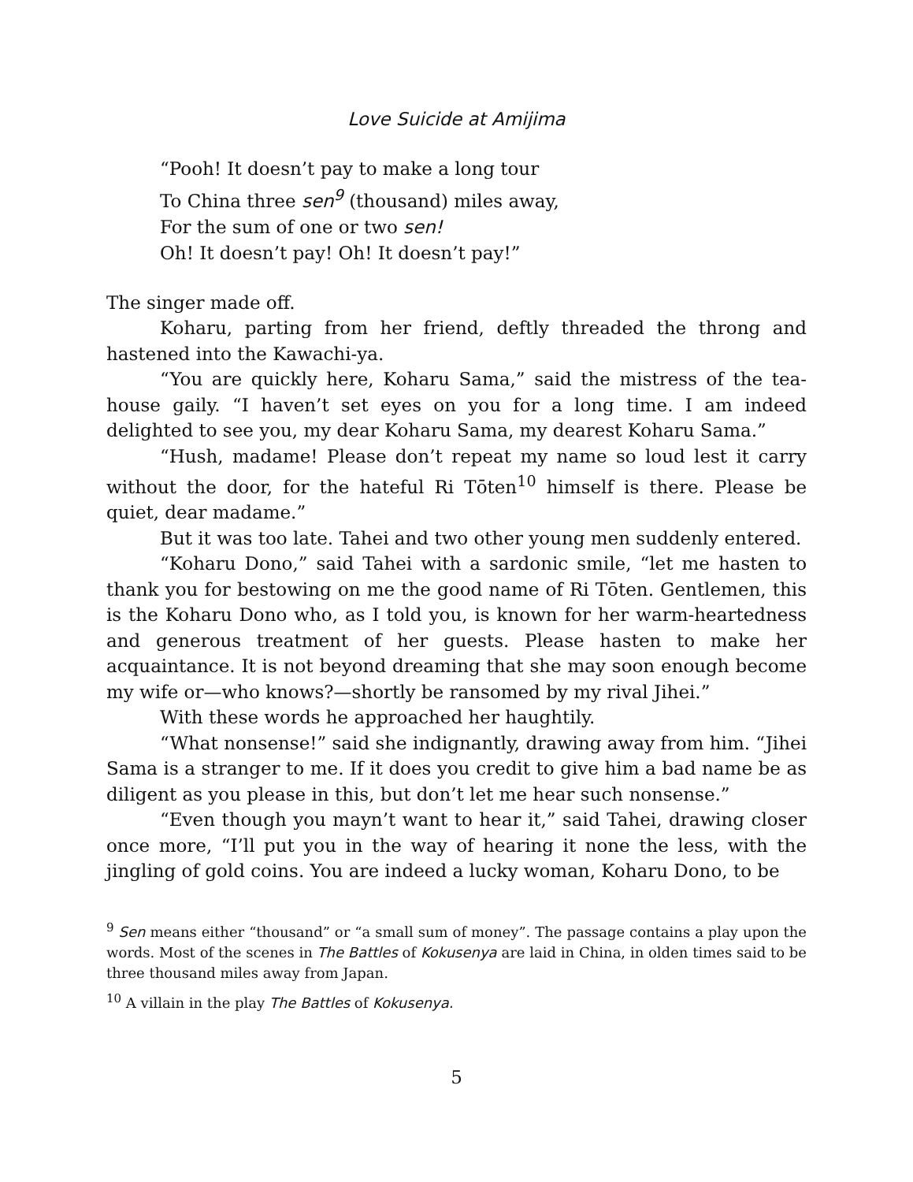Love Suicide at Amijima
“Pooh! It doesn’t pay to make a long tour
To China three sen<sup>9</sup> (thousand) miles away,
For the sum of one or two sen!
Oh! It doesn’t pay! Oh! It doesn’t pay!”
The singer made off.
Koharu, parting from her friend, deftly threaded the throng and hastened into the Kawachi-ya.
“You are quickly here, Koharu Sama,” said the mistress of the tea-house gaily. “I haven’t set eyes on you for a long time. I am indeed delighted to see you, my dear Koharu Sama, my dearest Koharu Sama.”
“Hush, madame! Please don’t repeat my name so loud lest it carry without the door, for the hateful Ri Tōten<sup>10</sup> himself is there. Please be quiet, dear madame.”
But it was too late. Tahei and two other young men suddenly entered.
“Koharu Dono,” said Tahei with a sardonic smile, “let me hasten to thank you for bestowing on me the good name of Ri Tōten. Gentlemen, this is the Koharu Dono who, as I told you, is known for her warm-heartedness and generous treatment of her guests. Please hasten to make her acquaintance. It is not beyond dreaming that she may soon enough become my wife or—who knows?—shortly be ransomed by my rival Jihei.”
With these words he approached her haughtily.
“What nonsense!” said she indignantly, drawing away from him. “Jihei Sama is a stranger to me. If it does you credit to give him a bad name be as diligent as you please in this, but don’t let me hear such nonsense.”
“Even though you mayn’t want to hear it,” said Tahei, drawing closer once more, “I’ll put you in the way of hearing it none the less, with the jingling of gold coins. You are indeed a lucky woman, Koharu Dono, to be
<sup>9</sup> Sen means either “thousand” or “a small sum of money”. The passage contains a play upon the words. Most of the scenes in The Battles of Kokusenya are laid in China, in olden times said to be three thousand miles away from Japan.
<sup>10</sup> A villain in the play The Battles of Kokusenya.
5